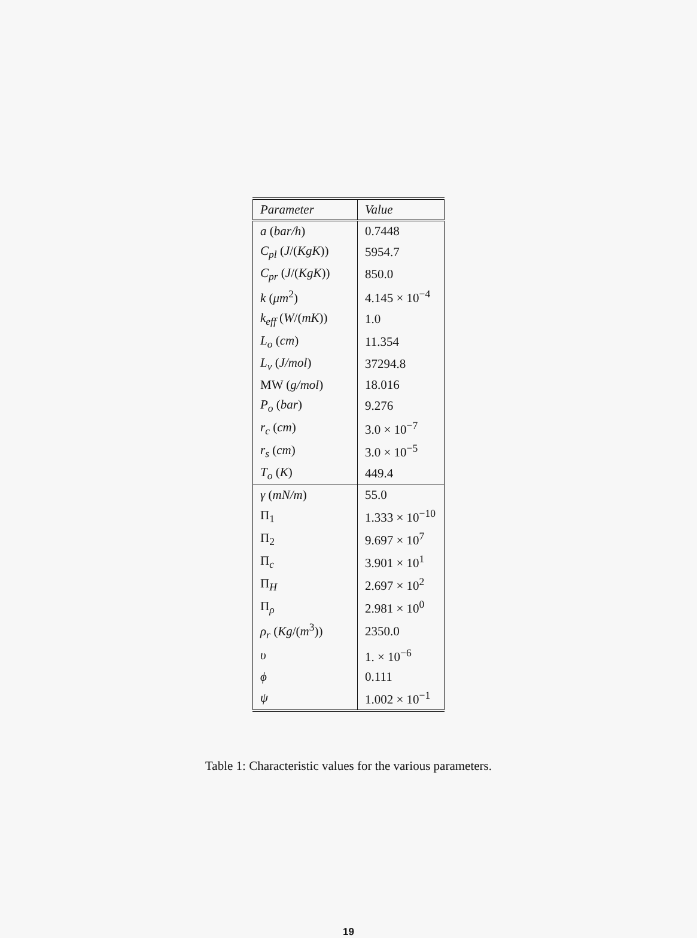| Parameter | Value |
| --- | --- |
| a ( bar/h ) | 0.7448 |
| C<sub>pl</sub> ( J /( KgK )) | 5954.7 |
| C<sub>pr</sub> ( J /( KgK )) | 850.0 |
| k ( μm<sup>2</sup>) | 4.145 × 10<sup>−4</sup> |
| k<sub>eff</sub> ( W /( mK )) | 1.0 |
| L<sub>o</sub> ( cm ) | 11.354 |
| L<sub>v</sub> ( J/mol ) | 37294.8 |
| MW ( g/mol ) | 18.016 |
| P<sub>o</sub> ( bar ) | 9.276 |
| r<sub>c</sub> ( cm ) | 3.0 × 10<sup>−7</sup> |
| r<sub>s</sub> ( cm ) | 3.0 × 10<sup>−5</sup> |
| T<sub>o</sub> ( K ) | 449.4 |
| γ ( mN/m ) | 55.0 |
| Π<sub>1</sub> | 1.333 × 10<sup>−10</sup> |
| Π<sub>2</sub> | 9.697 × 10<sup>7</sup> |
| Π<sub>c</sub> | 3.901 × 10<sup>1</sup> |
| Π<sub>H</sub> | 2.697 × 10<sup>2</sup> |
| Π<sub>ρ</sub> | 2.981 × 10<sup>0</sup> |
| ρ<sub>r</sub> ( Kg /( m<sup>3</sup>)) | 2350.0 |
| υ | 1. × 10<sup>−6</sup> |
| ϕ | 0.111 |
| ψ | 1.002 × 10<sup>−1</sup> |
Table 1: Characteristic values for the various parameters.
19